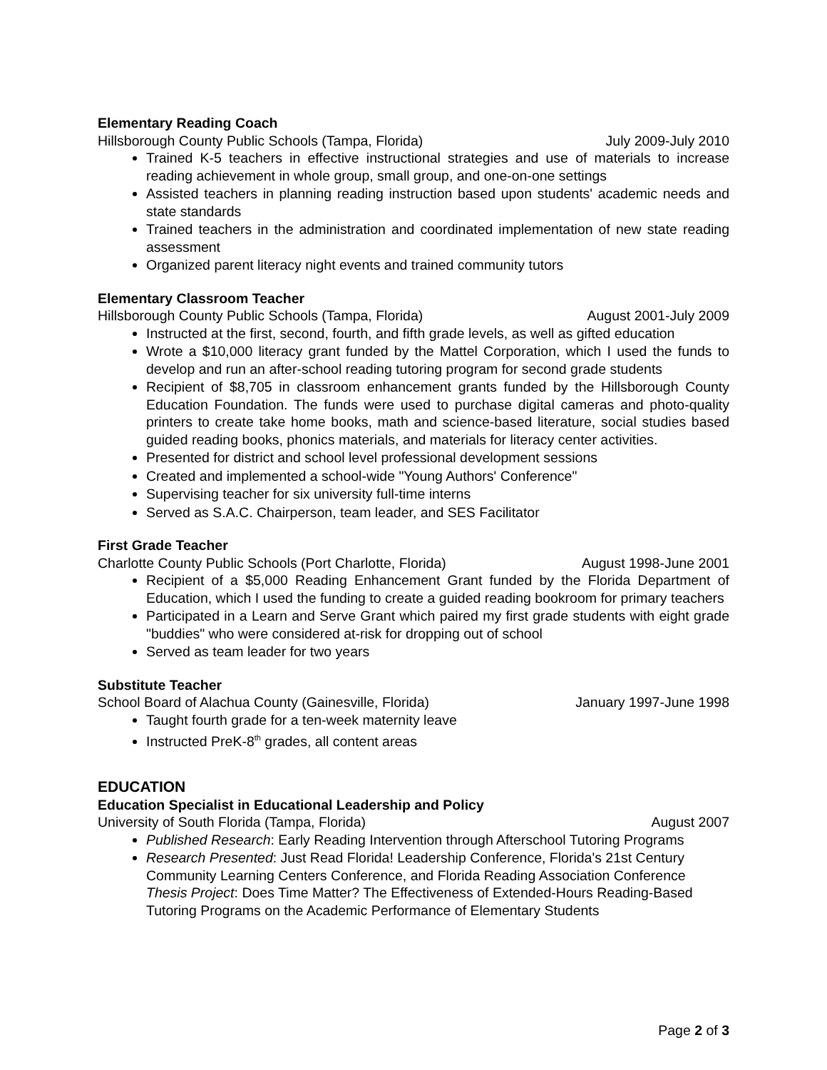Elementary Reading Coach
Hillsborough County Public Schools (Tampa, Florida) July 2009-July 2010
Trained K-5 teachers in effective instructional strategies and use of materials to increase reading achievement in whole group, small group, and one-on-one settings
Assisted teachers in planning reading instruction based upon students' academic needs and state standards
Trained teachers in the administration and coordinated implementation of new state reading assessment
Organized parent literacy night events and trained community tutors
Elementary Classroom Teacher
Hillsborough County Public Schools (Tampa, Florida) August 2001-July 2009
Instructed at the first, second, fourth, and fifth grade levels, as well as gifted education
Wrote a $10,000 literacy grant funded by the Mattel Corporation, which I used the funds to develop and run an after-school reading tutoring program for second grade students
Recipient of $8,705 in classroom enhancement grants funded by the Hillsborough County Education Foundation. The funds were used to purchase digital cameras and photo-quality printers to create take home books, math and science-based literature, social studies based guided reading books, phonics materials, and materials for literacy center activities.
Presented for district and school level professional development sessions
Created and implemented a school-wide "Young Authors' Conference"
Supervising teacher for six university full-time interns
Served as S.A.C. Chairperson, team leader, and SES Facilitator
First Grade Teacher
Charlotte County Public Schools (Port Charlotte, Florida) August 1998-June 2001
Recipient of a $5,000 Reading Enhancement Grant funded by the Florida Department of Education, which I used the funding to create a guided reading bookroom for primary teachers
Participated in a Learn and Serve Grant which paired my first grade students with eight grade "buddies" who were considered at-risk for dropping out of school
Served as team leader for two years
Substitute Teacher
School Board of Alachua County (Gainesville, Florida) January 1997-June 1998
Taught fourth grade for a ten-week maternity leave
Instructed PreK-8<sup>th</sup> grades, all content areas
EDUCATION
Education Specialist in Educational Leadership and Policy
University of South Florida (Tampa, Florida) August 2007
Published Research: Early Reading Intervention through Afterschool Tutoring Programs
Research Presented: Just Read Florida! Leadership Conference, Florida's 21st Century Community Learning Centers Conference, and Florida Reading Association Conference
Thesis Project: Does Time Matter? The Effectiveness of Extended-Hours Reading-Based Tutoring Programs on the Academic Performance of Elementary Students
Page 2 of 3